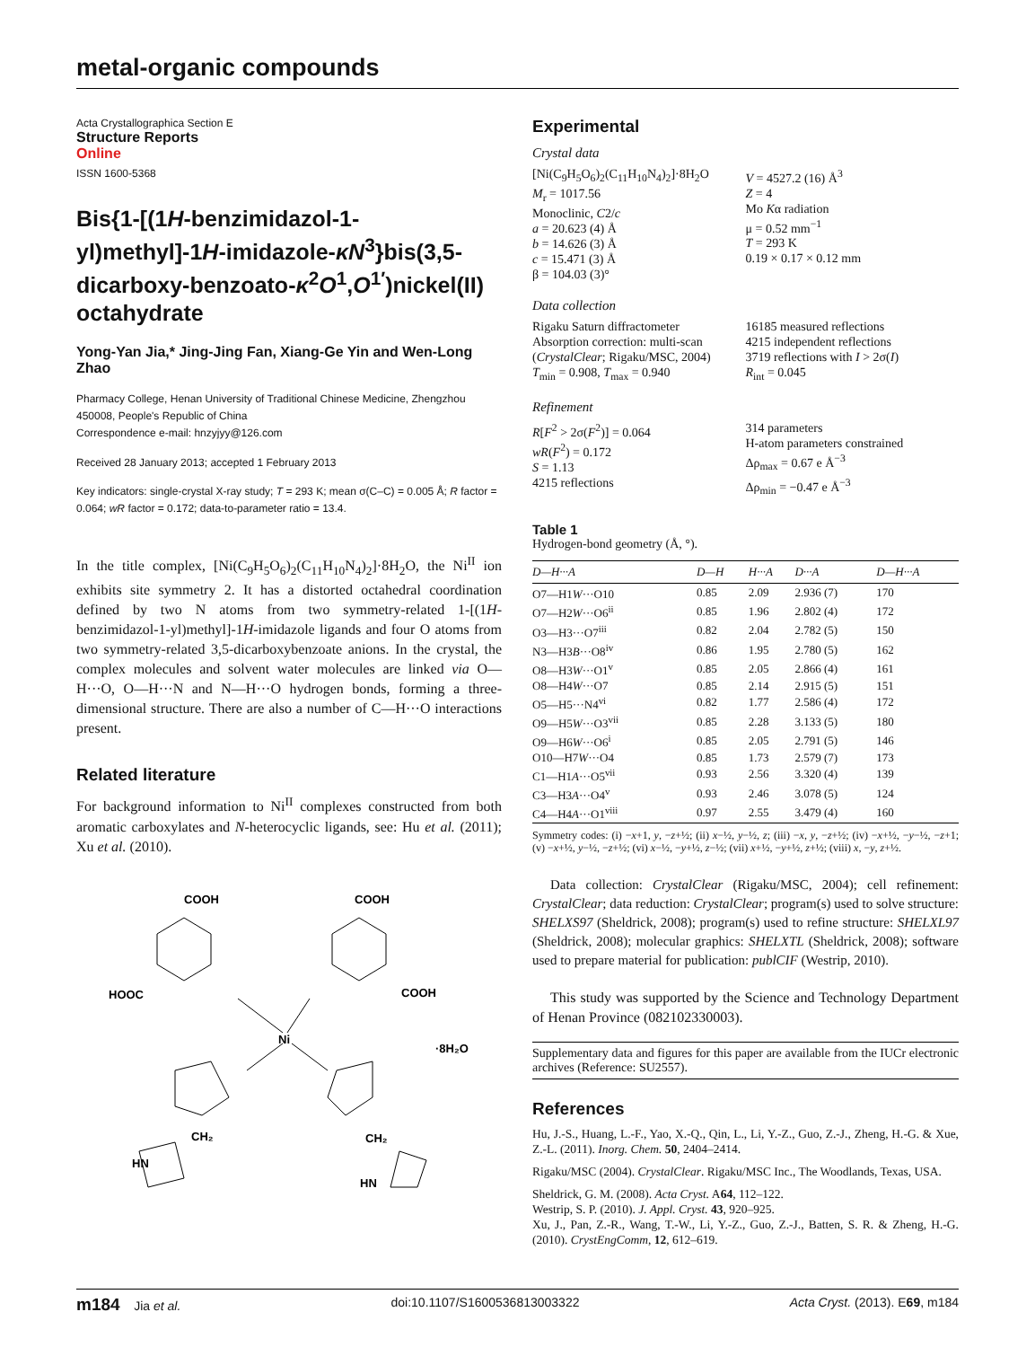metal-organic compounds
Acta Crystallographica Section E
Structure Reports
Online
ISSN 1600-5368
Bis{1-[(1H-benzimidazol-1-yl)methyl]-1H-imidazole-κN<sup>3</sup>}bis(3,5-dicarboxy-benzoato-κ<sup>2</sup>O<sup>1</sup>,O<sup>1′</sup>)nickel(II) octahydrate
Yong-Yan Jia,* Jing-Jing Fan, Xiang-Ge Yin and Wen-Long Zhao
Pharmacy College, Henan University of Traditional Chinese Medicine, Zhengzhou 450008, People's Republic of China
Correspondence e-mail: hnzyjyy@126.com
Received 28 January 2013; accepted 1 February 2013
Key indicators: single-crystal X-ray study; T = 293 K; mean σ(C–C) = 0.005 Å; R factor = 0.064; wR factor = 0.172; data-to-parameter ratio = 13.4.
In the title complex, [Ni(C<sub>9</sub>H<sub>5</sub>O<sub>6</sub>)<sub>2</sub>(C<sub>11</sub>H<sub>10</sub>N<sub>4</sub>)<sub>2</sub>]·8H<sub>2</sub>O, the Ni<sup>II</sup> ion exhibits site symmetry 2. It has a distorted octahedral coordination defined by two N atoms from two symmetry-related 1-[(1H-benzimidazol-1-yl)methyl]-1H-imidazole ligands and four O atoms from two symmetry-related 3,5-dicarboxybenzoate anions. In the crystal, the complex molecules and solvent water molecules are linked via O—H···O, O—H···N and N—H···O hydrogen bonds, forming a three-dimensional structure. There are also a number of C—H···O interactions present.
Related literature
For background information to Ni<sup>II</sup> complexes constructed from both aromatic carboxylates and N-heterocyclic ligands, see: Hu et al. (2011); Xu et al. (2010).
COOH
COOH
HOOC
COOH
Ni
·8H₂O
CH₂
CH₂
HN
HN
Experimental
Crystal data
[Ni(C<sub>9</sub>H<sub>5</sub>O<sub>6</sub>)<sub>2</sub>(C<sub>11</sub>H<sub>10</sub>N<sub>4</sub>)<sub>2</sub>]·8H<sub>2</sub>O
M<sub>r</sub> = 1017.56
Monoclinic, C2/c
a = 20.623 (4) Å
b = 14.626 (3) Å
c = 15.471 (3) Å
β = 104.03 (3)°
V = 4527.2 (16) Å<sup>3</sup>
Z = 4
Mo Kα radiation
μ = 0.52 mm<sup>−1</sup>
T = 293 K
0.19 × 0.17 × 0.12 mm
Data collection
Rigaku Saturn diffractometer
Absorption correction: multi-scan (CrystalClear; Rigaku/MSC, 2004)
T<sub>min</sub> = 0.908, T<sub>max</sub> = 0.940
16185 measured reflections
4215 independent reflections
3719 reflections with I > 2σ(I)
R<sub>int</sub> = 0.045
Refinement
R[F<sup>2</sup> > 2σ(F<sup>2</sup>)] = 0.064
wR(F<sup>2</sup>) = 0.172
S = 1.13
4215 reflections
314 parameters
H-atom parameters constrained
Δρ<sub>max</sub> = 0.67 e Å<sup>−3</sup>
Δρ<sub>min</sub> = −0.47 e Å<sup>−3</sup>
Table 1
Hydrogen-bond geometry (Å, °).
| D —H··· A | D —H | H··· A | D ··· A | D —H··· A |
| --- | --- | --- | --- | --- |
| O7—H1 W ···O10 | 0.85 | 2.09 | 2.936 (7) | 170 |
| O7—H2 W ···O6<sup>ii</sup> | 0.85 | 1.96 | 2.802 (4) | 172 |
| O3—H3···O7<sup>iii</sup> | 0.82 | 2.04 | 2.782 (5) | 150 |
| N3—H3 B ···O8<sup>iv</sup> | 0.86 | 1.95 | 2.780 (5) | 162 |
| O8—H3 W ···O1<sup>v</sup> | 0.85 | 2.05 | 2.866 (4) | 161 |
| O8—H4 W ···O7 | 0.85 | 2.14 | 2.915 (5) | 151 |
| O5—H5···N4<sup>vi</sup> | 0.82 | 1.77 | 2.586 (4) | 172 |
| O9—H5 W ···O3<sup>vii</sup> | 0.85 | 2.28 | 3.133 (5) | 180 |
| O9—H6 W ···O6<sup>i</sup> | 0.85 | 2.05 | 2.791 (5) | 146 |
| O10—H7 W ···O4 | 0.85 | 1.73 | 2.579 (7) | 173 |
| C1—H1 A ···O5<sup>vii</sup> | 0.93 | 2.56 | 3.320 (4) | 139 |
| C3—H3 A ···O4<sup>v</sup> | 0.93 | 2.46 | 3.078 (5) | 124 |
| C4—H4 A ···O1<sup>viii</sup> | 0.97 | 2.55 | 3.479 (4) | 160 |
Symmetry codes: (i) −x+1, y, −z+½; (ii) x−½, y−½, z; (iii) −x, y, −z+½; (iv) −x+½, −y−½, −z+1; (v) −x+½, y−½, −z+½; (vi) x−½, −y+½, z−½; (vii) x+½, −y+½, z+½; (viii) x, −y, z+½.
Data collection: CrystalClear (Rigaku/MSC, 2004); cell refinement: CrystalClear; data reduction: CrystalClear; program(s) used to solve structure: SHELXS97 (Sheldrick, 2008); program(s) used to refine structure: SHELXL97 (Sheldrick, 2008); molecular graphics: SHELXTL (Sheldrick, 2008); software used to prepare material for publication: publCIF (Westrip, 2010).
This study was supported by the Science and Technology Department of Henan Province (082102330003).
Supplementary data and figures for this paper are available from the IUCr electronic archives (Reference: SU2557).
References
Hu, J.-S., Huang, L.-F., Yao, X.-Q., Qin, L., Li, Y.-Z., Guo, Z.-J., Zheng, H.-G. & Xue, Z.-L. (2011). Inorg. Chem. 50, 2404–2414.
Rigaku/MSC (2004). CrystalClear. Rigaku/MSC Inc., The Woodlands, Texas, USA.
Sheldrick, G. M. (2008). Acta Cryst. A64, 112–122.
Westrip, S. P. (2010). J. Appl. Cryst. 43, 920–925.
Xu, J., Pan, Z.-R., Wang, T.-W., Li, Y.-Z., Guo, Z.-J., Batten, S. R. & Zheng, H.-G. (2010). CrystEngComm, 12, 612–619.
m184 Jia et al. doi:10.1107/S1600536813003322 Acta Cryst. (2013). E69, m184